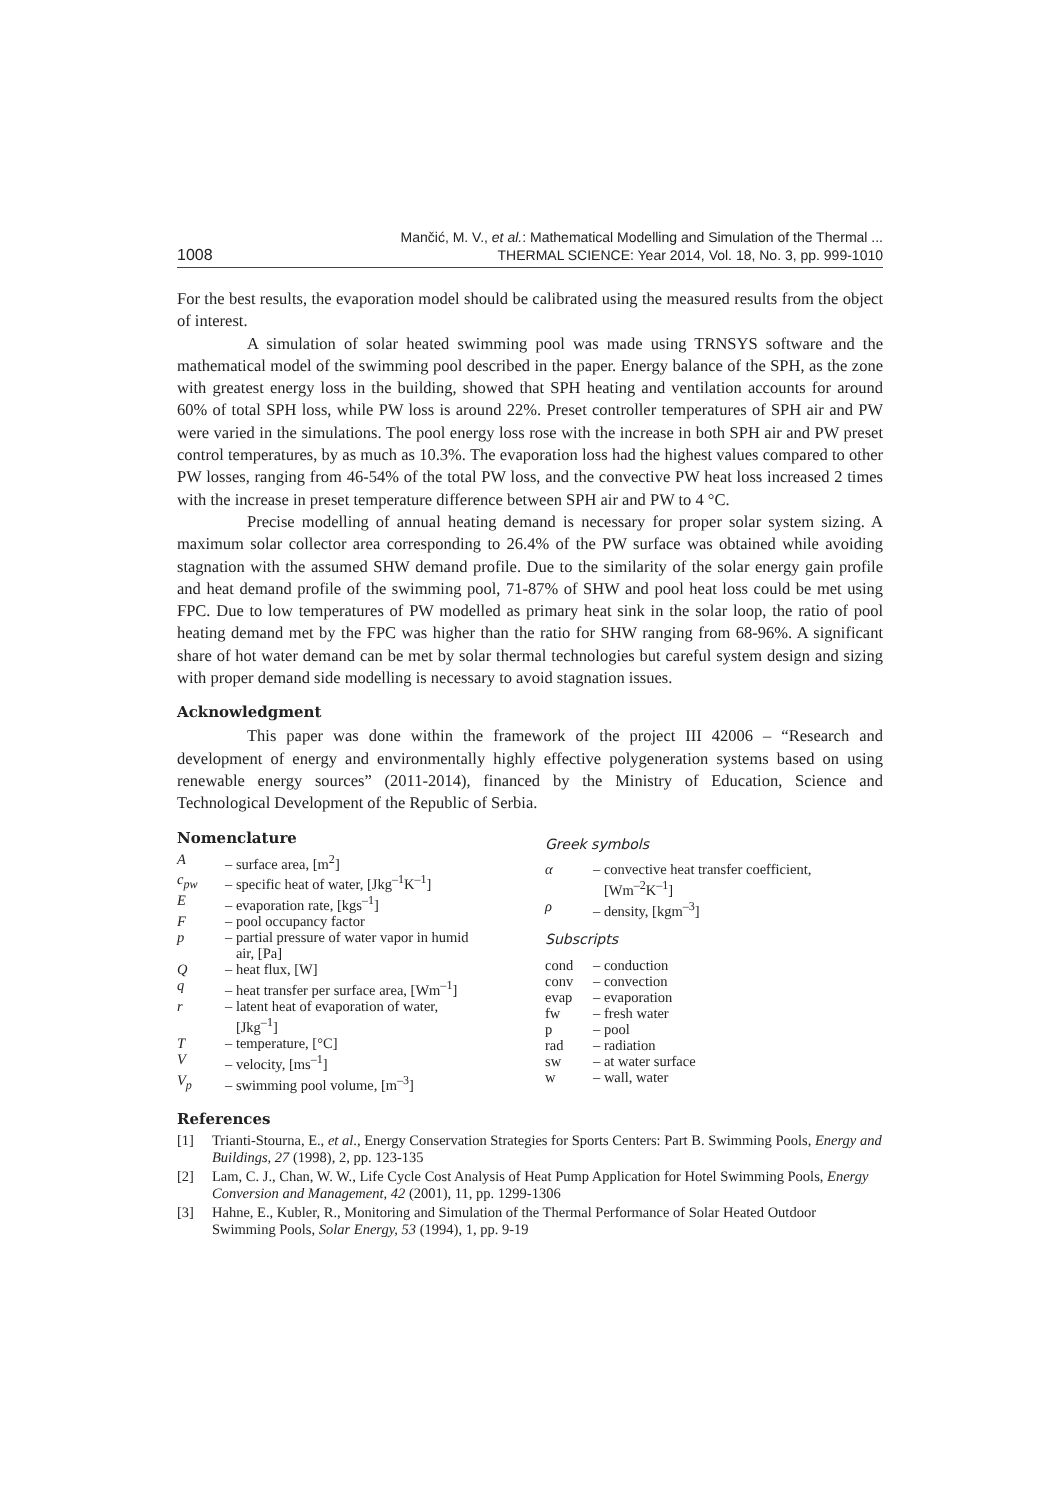1008
Mančić, M. V., et al.: Mathematical Modelling and Simulation of the Thermal ...
THERMAL SCIENCE: Year 2014, Vol. 18, No. 3, pp. 999-1010
For the best results, the evaporation model should be calibrated using the measured results from the object of interest.
A simulation of solar heated swimming pool was made using TRNSYS software and the mathematical model of the swimming pool described in the paper. Energy balance of the SPH, as the zone with greatest energy loss in the building, showed that SPH heating and ventilation accounts for around 60% of total SPH loss, while PW loss is around 22%. Preset controller temperatures of SPH air and PW were varied in the simulations. The pool energy loss rose with the increase in both SPH air and PW preset control temperatures, by as much as 10.3%. The evaporation loss had the highest values compared to other PW losses, ranging from 46-54% of the total PW loss, and the convective PW heat loss increased 2 times with the increase in preset temperature difference between SPH air and PW to 4 °C.
Precise modelling of annual heating demand is necessary for proper solar system sizing. A maximum solar collector area corresponding to 26.4% of the PW surface was obtained while avoiding stagnation with the assumed SHW demand profile. Due to the similarity of the solar energy gain profile and heat demand profile of the swimming pool, 71-87% of SHW and pool heat loss could be met using FPC. Due to low temperatures of PW modelled as primary heat sink in the solar loop, the ratio of pool heating demand met by the FPC was higher than the ratio for SHW ranging from 68-96%. A significant share of hot water demand can be met by solar thermal technologies but careful system design and sizing with proper demand side modelling is necessary to avoid stagnation issues.
Acknowledgment
This paper was done within the framework of the project III 42006 – “Research and development of energy and environmentally highly effective polygeneration systems based on using renewable energy sources” (2011-2014), financed by the Ministry of Education, Science and Technological Development of the Republic of Serbia.
Nomenclature
| A | – surface area, [m<sup>2</sup>] |
| c<sub>pw</sub> | – specific heat of water, [Jkg<sup>–1</sup>K<sup>–1</sup>] |
| E | – evaporation rate, [kgs<sup>–1</sup>] |
| F | – pool occupancy factor |
| p | – partial pressure of water vapor in humid air, [Pa] |
| Q | – heat flux, [W] |
| q | – heat transfer per surface area, [Wm<sup>–1</sup>] |
| r | – latent heat of evaporation of water, [Jkg<sup>–1</sup>] |
| T | – temperature, [°C] |
| V | – velocity, [ms<sup>–1</sup>] |
| V<sub>p</sub> | – swimming pool volume, [m<sup>–3</sup>] |
Greek symbols
| α | – convective heat transfer coefficient, [Wm<sup>–2</sup>K<sup>–1</sup>] |
| ρ | – density, [kgm<sup>–3</sup>] |
Subscripts
| cond | – conduction |
| conv | – convection |
| evap | – evaporation |
| fw | – fresh water |
| p | – pool |
| rad | – radiation |
| sw | – at water surface |
| w | – wall, water |
References
[1] Trianti-Stourna, E., et al., Energy Conservation Strategies for Sports Centers: Part B. Swimming Pools, Energy and Buildings, 27 (1998), 2, pp. 123-135
[2] Lam, C. J., Chan, W. W., Life Cycle Cost Analysis of Heat Pump Application for Hotel Swimming Pools, Energy Conversion and Management, 42 (2001), 11, pp. 1299-1306
[3] Hahne, E., Kubler, R., Monitoring and Simulation of the Thermal Performance of Solar Heated Outdoor Swimming Pools, Solar Energy, 53 (1994), 1, pp. 9-19